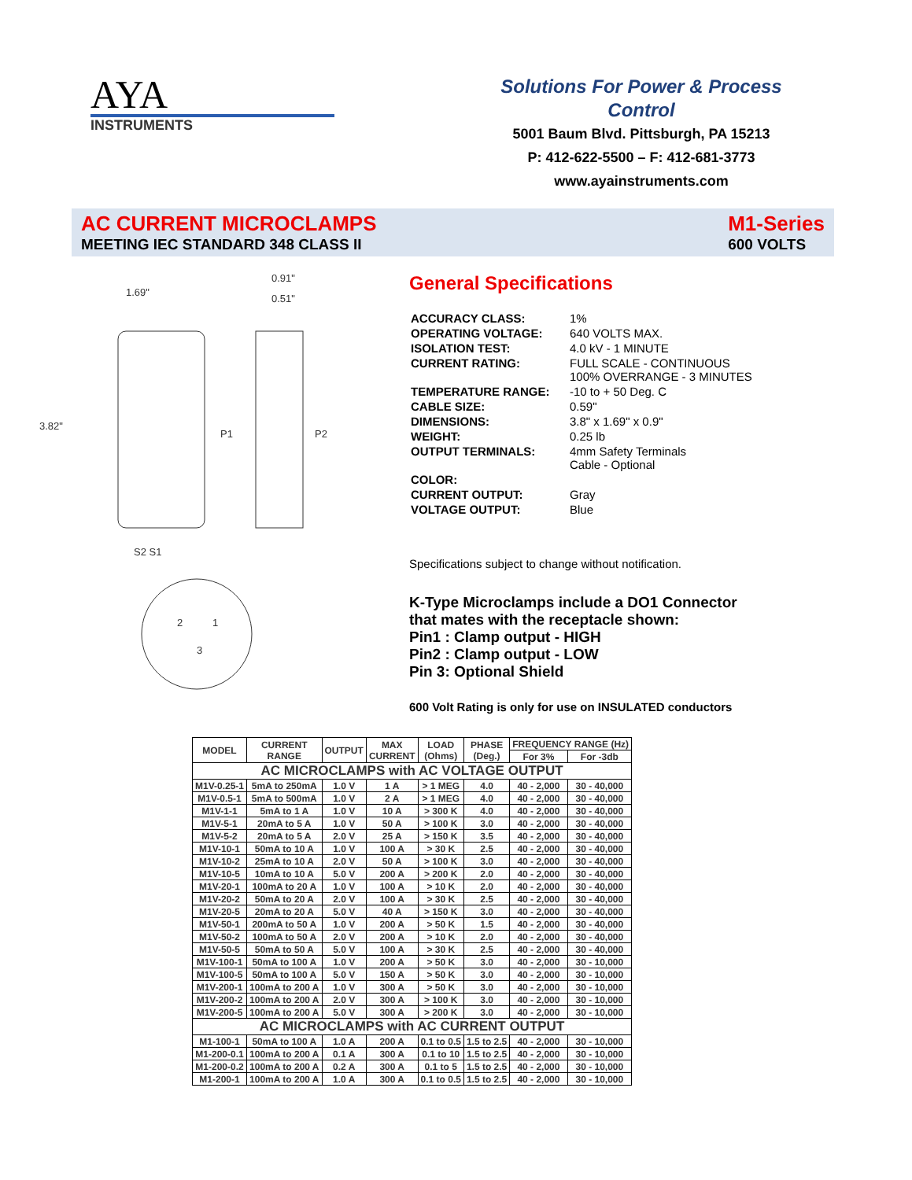AYA
INSTRUMENTS
Solutions For Power & Process Control
5001 Baum Blvd. Pittsburgh, PA 15213
P: 412-622-5500 – F: 412-681-3773
www.ayainstruments.com
AC CURRENT MICROCLAMPS
MEETING IEC STANDARD 348 CLASS II
M1-Series
600 VOLTS
1.69"
0.91"
0.51"
3.82"
P1
P2
S2 S1
2
1
3
General Specifications
| ACCURACY CLASS: | 1% |
| OPERATING VOLTAGE: | 640 VOLTS MAX. |
| ISOLATION TEST: | 4.0 kV - 1 MINUTE |
| CURRENT RATING: | FULL SCALE - CONTINUOUS 100% OVERRANGE - 3 MINUTES |
| TEMPERATURE RANGE: | -10 to + 50 Deg. C |
| CABLE SIZE: | 0.59" |
| DIMENSIONS: | 3.8" x 1.69" x 0.9" |
| WEIGHT: | 0.25 lb |
| OUTPUT TERMINALS: | 4mm Safety Terminals Cable - Optional |
| COLOR: | |
| CURRENT OUTPUT: | Gray |
| VOLTAGE OUTPUT: | Blue |
Specifications subject to change without notification.
K-Type Microclamps include a DO1 Connector that mates with the receptacle shown:
Pin1 : Clamp output - HIGH
Pin2 : Clamp output - LOW
Pin 3: Optional Shield
600 Volt Rating is only for use on INSULATED conductors
| MODEL | CURRENT RANGE | OUTPUT | MAX CURRENT | LOAD (Ohms) | PHASE (Deg.) | FREQUENCY RANGE (Hz) | |
| --- | --- | --- | --- | --- | --- | --- | --- |
| | | | | | | For 3% | For -3db |
| AC MICROCLAMPS with AC VOLTAGE OUTPUT | | | | | | | |
| M1V-0.25-1 | 5mA to 250mA | 1.0 V | 1 A | > 1 MEG | 4.0 | 40 - 2,000 | 30 - 40,000 |
| M1V-0.5-1 | 5mA to 500mA | 1.0 V | 2 A | > 1 MEG | 4.0 | 40 - 2,000 | 30 - 40,000 |
| M1V-1-1 | 5mA to 1 A | 1.0 V | 10 A | > 300 K | 4.0 | 40 - 2,000 | 30 - 40,000 |
| M1V-5-1 | 20mA to 5 A | 1.0 V | 50 A | > 100 K | 3.0 | 40 - 2,000 | 30 - 40,000 |
| M1V-5-2 | 20mA to 5 A | 2.0 V | 25 A | > 150 K | 3.5 | 40 - 2,000 | 30 - 40,000 |
| M1V-10-1 | 50mA to 10 A | 1.0 V | 100 A | > 30 K | 2.5 | 40 - 2,000 | 30 - 40,000 |
| M1V-10-2 | 25mA to 10 A | 2.0 V | 50 A | > 100 K | 3.0 | 40 - 2,000 | 30 - 40,000 |
| M1V-10-5 | 10mA to 10 A | 5.0 V | 200 A | > 200 K | 2.0 | 40 - 2,000 | 30 - 40,000 |
| M1V-20-1 | 100mA to 20 A | 1.0 V | 100 A | > 10 K | 2.0 | 40 - 2,000 | 30 - 40,000 |
| M1V-20-2 | 50mA to 20 A | 2.0 V | 100 A | > 30 K | 2.5 | 40 - 2,000 | 30 - 40,000 |
| M1V-20-5 | 20mA to 20 A | 5.0 V | 40 A | > 150 K | 3.0 | 40 - 2,000 | 30 - 40,000 |
| M1V-50-1 | 200mA to 50 A | 1.0 V | 200 A | > 50 K | 1.5 | 40 - 2,000 | 30 - 40,000 |
| M1V-50-2 | 100mA to 50 A | 2.0 V | 200 A | > 10 K | 2.0 | 40 - 2,000 | 30 - 40,000 |
| M1V-50-5 | 50mA to 50 A | 5.0 V | 100 A | > 30 K | 2.5 | 40 - 2,000 | 30 - 40,000 |
| M1V-100-1 | 50mA to 100 A | 1.0 V | 200 A | > 50 K | 3.0 | 40 - 2,000 | 30 - 10,000 |
| M1V-100-5 | 50mA to 100 A | 5.0 V | 150 A | > 50 K | 3.0 | 40 - 2,000 | 30 - 10,000 |
| M1V-200-1 | 100mA to 200 A | 1.0 V | 300 A | > 50 K | 3.0 | 40 - 2,000 | 30 - 10,000 |
| M1V-200-2 | 100mA to 200 A | 2.0 V | 300 A | > 100 K | 3.0 | 40 - 2,000 | 30 - 10,000 |
| M1V-200-5 | 100mA to 200 A | 5.0 V | 300 A | > 200 K | 3.0 | 40 - 2,000 | 30 - 10,000 |
| AC MICROCLAMPS with AC CURRENT OUTPUT | | | | | | | |
| M1-100-1 | 50mA to 100 A | 1.0 A | 200 A | 0.1 to 0.5 | 1.5 to 2.5 | 40 - 2,000 | 30 - 10,000 |
| M1-200-0.1 | 100mA to 200 A | 0.1 A | 300 A | 0.1 to 10 | 1.5 to 2.5 | 40 - 2,000 | 30 - 10,000 |
| M1-200-0.2 | 100mA to 200 A | 0.2 A | 300 A | 0.1 to 5 | 1.5 to 2.5 | 40 - 2,000 | 30 - 10,000 |
| M1-200-1 | 100mA to 200 A | 1.0 A | 300 A | 0.1 to 0.5 | 1.5 to 2.5 | 40 - 2,000 | 30 - 10,000 |